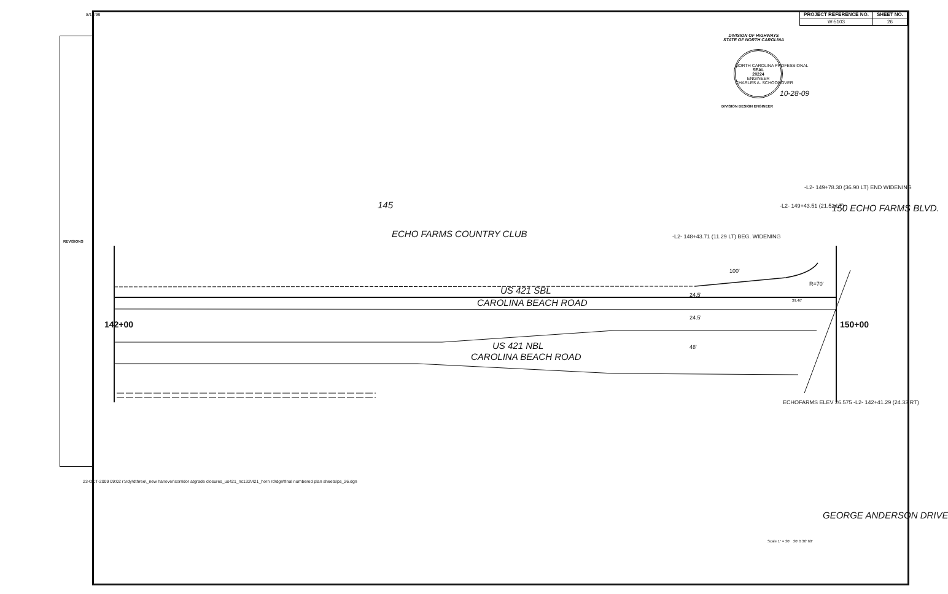| PROJECT REFERENCE NO. | SHEET NO. |
| --- | --- |
| W-5103 | 26 |
DIVISION OF HIGHWAYS
STATE OF NORTH CAROLINA
NORTH CAROLINA PROFESSIONAL
SEAL
20224
ENGINEER
CHARLES A. SCHOONOVER
10-28-09
DIVISION DESIGN ENGINEER
REVISIONS
8/17/99
23-OCT-2009 09:02 r:\rdy\dthree\_new hanover\corridor atgrade closures_us421_nc132\421_horn rd\dgn\final numbered plan sheets\ps_26.dgn
145
ECHO FARMS COUNTRY CLUB
US 421 SBL
CAROLINA BEACH ROAD
US 421 NBL
CAROLINA BEACH ROAD
142+00 150+00
150 ECHO FARMS BLVD.
GEORGE ANDERSON DRIVE
-L2- 148+43.71 (11.29 LT) BEG. WIDENING
-L2- 149+43.51 (21.52 LT)
-L2- 149+78.30 (36.90 LT) END WIDENING
100'
R=70'
39.46'
24.5'
24.5'
48'
ECHOFARMS ELEV 26.575 -L2- 142+41.29 (24.33 RT)
Scale 1" = 30' 30' 0 30' 60'